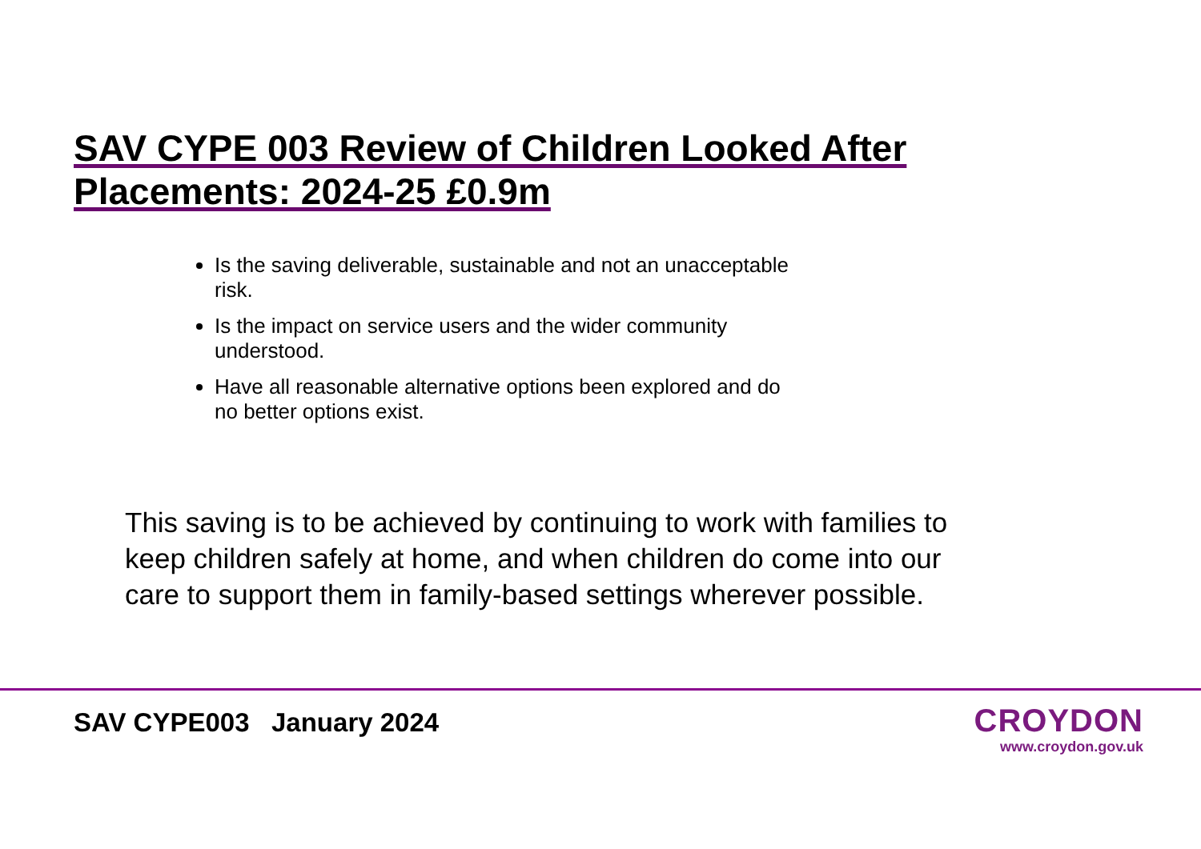SAV CYPE 003 Review of Children Looked After
Placements: 2024-25 £0.9m
Is the saving deliverable, sustainable and not an unacceptable risk.
Is the impact on service users and the wider community understood.
Have all reasonable alternative options been explored and do no better options exist.
This saving is to be achieved by continuing to work with families to keep children safely at home, and when children do come into our care to support them in family-based settings wherever possible.
SAV CYPE003 January 2024 CROYDON
www.croydon.gov.uk